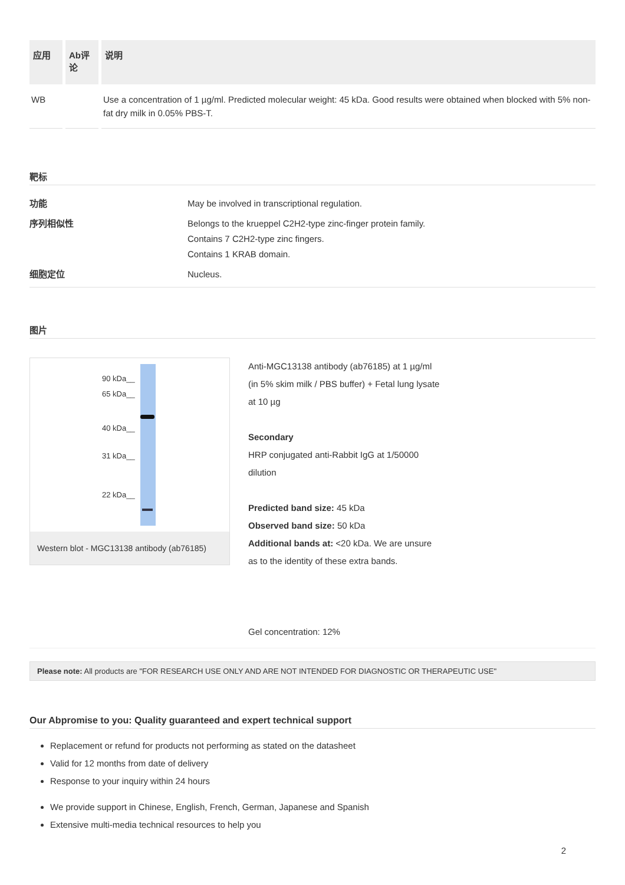| 应用 | Ab评论 | 说明 |
| --- | --- | --- |
| WB | | Use a concentration of 1 µg/ml. Predicted molecular weight: 45 kDa. Good results were obtained when blocked with 5% non-fat dry milk in 0.05% PBS-T. |
靶标
功能
May be involved in transcriptional regulation.
序列相似性
Belongs to the krueppel C2H2-type zinc-finger protein family.
Contains 7 C2H2-type zinc fingers.
Contains 1 KRAB domain.
细胞定位
Nucleus.
图片
90 kDa__
65 kDa__
40 kDa__
31 kDa__
22 kDa__
Western blot - MGC13138 antibody (ab76185)
Anti-MGC13138 antibody (ab76185) at 1 µg/ml (in 5% skim milk / PBS buffer) + Fetal lung lysate at 10 µg
Secondary
HRP conjugated anti-Rabbit IgG at 1/50000 dilution
Predicted band size: 45 kDa
Observed band size: 50 kDa
Additional bands at: <20 kDa. We are unsure as to the identity of these extra bands.
Gel concentration: 12%
Please note: All products are "FOR RESEARCH USE ONLY AND ARE NOT INTENDED FOR DIAGNOSTIC OR THERAPEUTIC USE"
Our Abpromise to you: Quality guaranteed and expert technical support
Replacement or refund for products not performing as stated on the datasheet
Valid for 12 months from date of delivery
Response to your inquiry within 24 hours
We provide support in Chinese, English, French, German, Japanese and Spanish
Extensive multi-media technical resources to help you
2